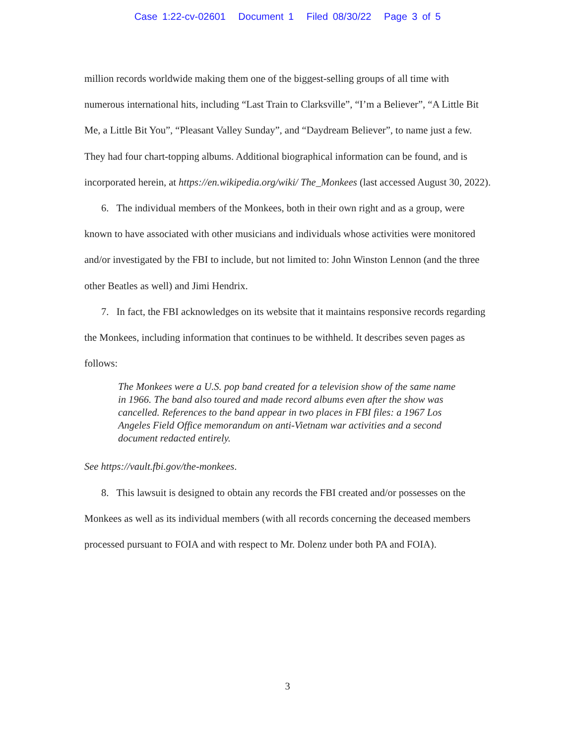Case 1:22-cv-02601 Document 1 Filed 08/30/22 Page 3 of 5
million records worldwide making them one of the biggest-selling groups of all time with numerous international hits, including “Last Train to Clarksville”, “I’m a Believer”, “A Little Bit Me, a Little Bit You”, “Pleasant Valley Sunday”, and “Daydream Believer”, to name just a few. They had four chart-topping albums. Additional biographical information can be found, and is incorporated herein, at https://en.wikipedia.org/wiki/ The_Monkees (last accessed August 30, 2022).
6. The individual members of the Monkees, both in their own right and as a group, were known to have associated with other musicians and individuals whose activities were monitored and/or investigated by the FBI to include, but not limited to: John Winston Lennon (and the three other Beatles as well) and Jimi Hendrix.
7. In fact, the FBI acknowledges on its website that it maintains responsive records regarding the Monkees, including information that continues to be withheld. It describes seven pages as follows:
The Monkees were a U.S. pop band created for a television show of the same name in 1966. The band also toured and made record albums even after the show was cancelled. References to the band appear in two places in FBI files: a 1967 Los Angeles Field Office memorandum on anti-Vietnam war activities and a second document redacted entirely.
See https://vault.fbi.gov/the-monkees.
8. This lawsuit is designed to obtain any records the FBI created and/or possesses on the Monkees as well as its individual members (with all records concerning the deceased members processed pursuant to FOIA and with respect to Mr. Dolenz under both PA and FOIA).
3